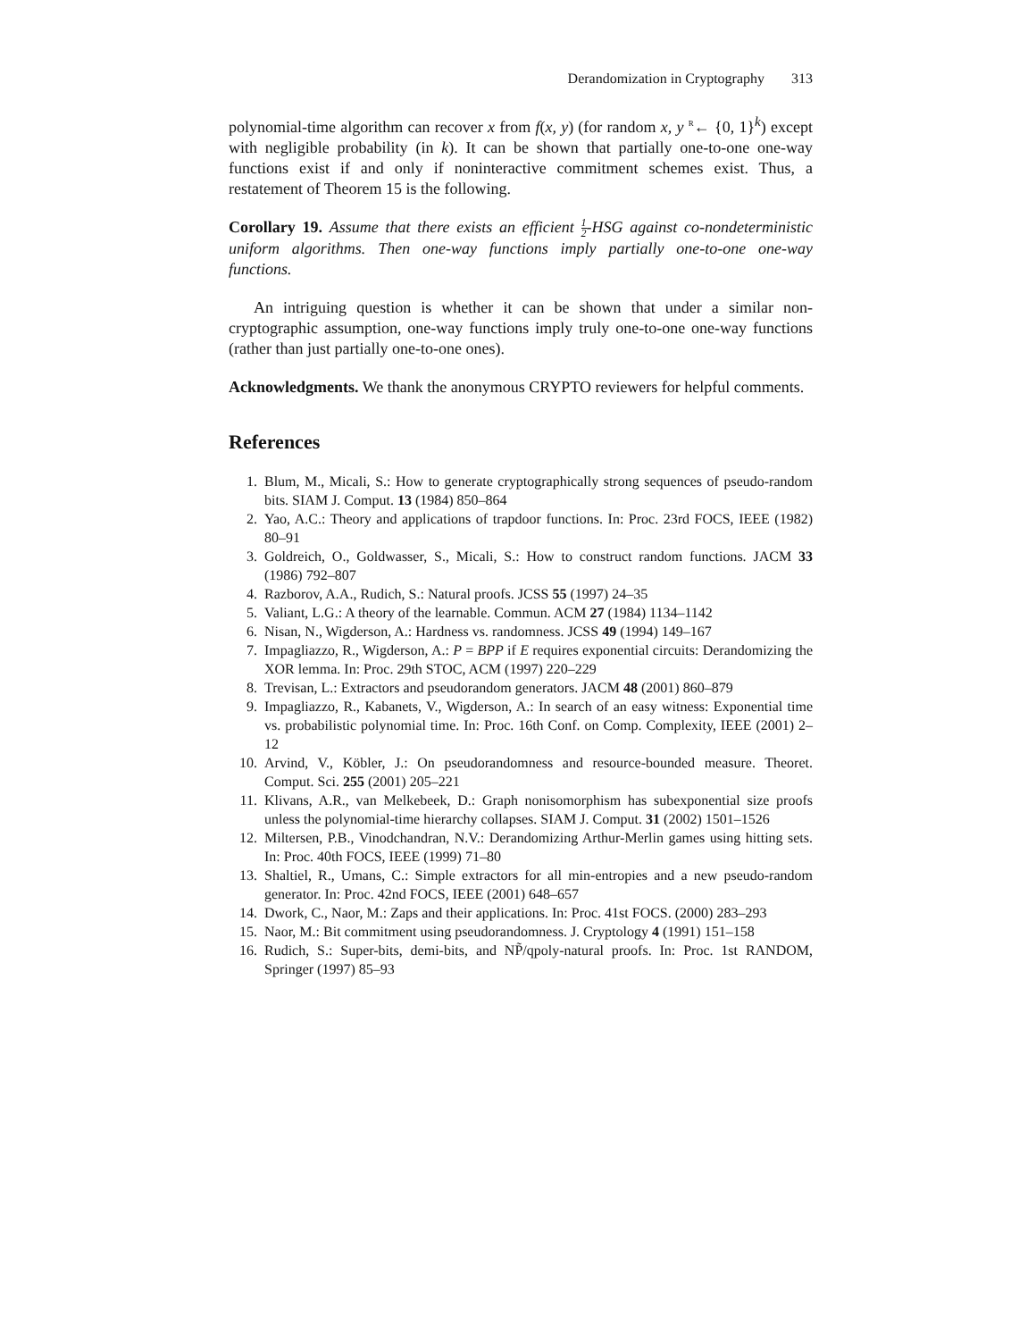Derandomization in Cryptography 313
polynomial-time algorithm can recover x from f(x, y) (for random x, y <sup>R</sup>← {0, 1}<sup>k</sup>) except with negligible probability (in k). It can be shown that partially one-to-one one-way functions exist if and only if noninteractive commitment schemes exist. Thus, a restatement of Theorem 15 is the following.
Corollary 19. Assume that there exists an efficient 1 2-HSG against co-nondeterministic uniform algorithms. Then one-way functions imply partially one-to-one one-way functions.
An intriguing question is whether it can be shown that under a similar non-cryptographic assumption, one-way functions imply truly one-to-one one-way functions (rather than just partially one-to-one ones).
Acknowledgments. We thank the anonymous CRYPTO reviewers for helpful comments.
References
1. Blum, M., Micali, S.: How to generate cryptographically strong sequences of pseudo-random bits. SIAM J. Comput. 13 (1984) 850–864
2. Yao, A.C.: Theory and applications of trapdoor functions. In: Proc. 23rd FOCS, IEEE (1982) 80–91
3. Goldreich, O., Goldwasser, S., Micali, S.: How to construct random functions. JACM 33 (1986) 792–807
4. Razborov, A.A., Rudich, S.: Natural proofs. JCSS 55 (1997) 24–35
5. Valiant, L.G.: A theory of the learnable. Commun. ACM 27 (1984) 1134–1142
6. Nisan, N., Wigderson, A.: Hardness vs. randomness. JCSS 49 (1994) 149–167
7. Impagliazzo, R., Wigderson, A.: P = BPP if E requires exponential circuits: Derandomizing the XOR lemma. In: Proc. 29th STOC, ACM (1997) 220–229
8. Trevisan, L.: Extractors and pseudorandom generators. JACM 48 (2001) 860–879
9. Impagliazzo, R., Kabanets, V., Wigderson, A.: In search of an easy witness: Exponential time vs. probabilistic polynomial time. In: Proc. 16th Conf. on Comp. Complexity, IEEE (2001) 2–12
10. Arvind, V., Köbler, J.: On pseudorandomness and resource-bounded measure. Theoret. Comput. Sci. 255 (2001) 205–221
11. Klivans, A.R., van Melkebeek, D.: Graph nonisomorphism has subexponential size proofs unless the polynomial-time hierarchy collapses. SIAM J. Comput. 31 (2002) 1501–1526
12. Miltersen, P.B., Vinodchandran, N.V.: Derandomizing Arthur-Merlin games using hitting sets. In: Proc. 40th FOCS, IEEE (1999) 71–80
13. Shaltiel, R., Umans, C.: Simple extractors for all min-entropies and a new pseudo-random generator. In: Proc. 42nd FOCS, IEEE (2001) 648–657
14. Dwork, C., Naor, M.: Zaps and their applications. In: Proc. 41st FOCS. (2000) 283–293
15. Naor, M.: Bit commitment using pseudorandomness. J. Cryptology 4 (1991) 151–158
16. Rudich, S.: Super-bits, demi-bits, and NP̃/qpoly-natural proofs. In: Proc. 1st RANDOM, Springer (1997) 85–93